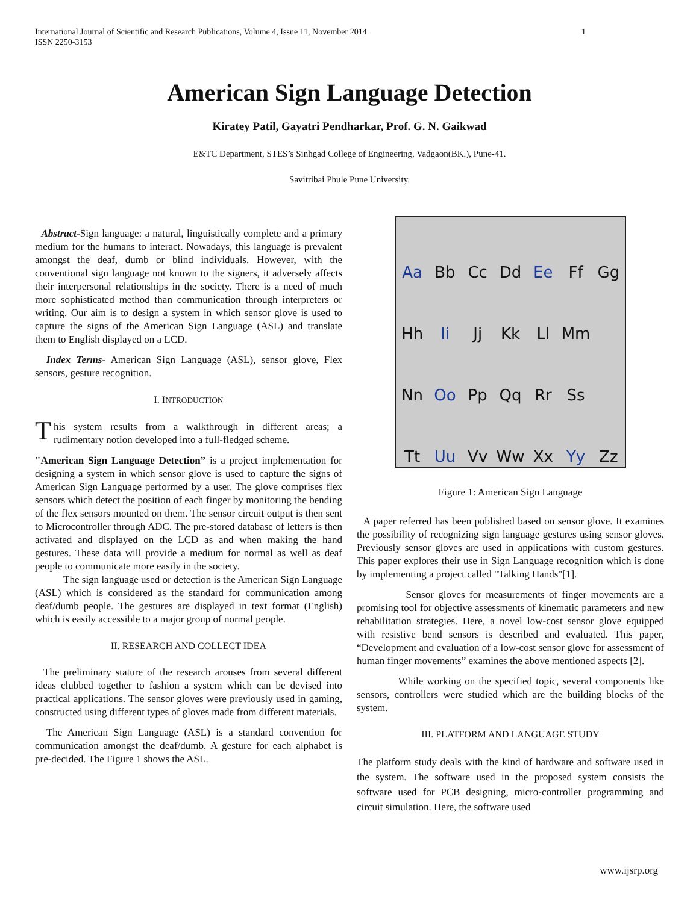International Journal of Scientific and Research Publications, Volume 4, Issue 11, November 2014
ISSN 2250-3153
1
American Sign Language Detection
Kiratey Patil, Gayatri Pendharkar, Prof. G. N. Gaikwad
E&TC Department, STES’s Sinhgad College of Engineering, Vadgaon(BK.), Pune-41.
Savitribai Phule Pune University.
Abstract-Sign language: a natural, linguistically complete and a primary medium for the humans to interact. Nowadays, this language is prevalent amongst the deaf, dumb or blind individuals. However, with the conventional sign language not known to the signers, it adversely affects their interpersonal relationships in the society. There is a need of much more sophisticated method than communication through interpreters or writing. Our aim is to design a system in which sensor glove is used to capture the signs of the American Sign Language (ASL) and translate them to English displayed on a LCD.
Index Terms- American Sign Language (ASL), sensor glove, Flex sensors, gesture recognition.
I. INTRODUCTION
This system results from a walkthrough in different areas; a rudimentary notion developed into a full-fledged scheme.
"American Sign Language Detection” is a project implementation for designing a system in which sensor glove is used to capture the signs of American Sign Language performed by a user. The glove comprises flex sensors which detect the position of each finger by monitoring the bending of the flex sensors mounted on them. The sensor circuit output is then sent to Microcontroller through ADC. The pre-stored database of letters is then activated and displayed on the LCD as and when making the hand gestures. These data will provide a medium for normal as well as deaf people to communicate more easily in the society.
The sign language used or detection is the American Sign Language (ASL) which is considered as the standard for communication among deaf/dumb people. The gestures are displayed in text format (English) which is easily accessible to a major group of normal people.
II. RESEARCH AND COLLECT IDEA
The preliminary stature of the research arouses from several different ideas clubbed together to fashion a system which can be devised into practical applications. The sensor gloves were previously used in gaming, constructed using different types of gloves made from different materials.
The American Sign Language (ASL) is a standard convention for communication amongst the deaf/dumb. A gesture for each alphabet is pre-decided. The Figure 1 shows the ASL.
Aa Bb Cc Dd Ee Ff Gg Hh Ii Jj Kk Ll Mm Nn Oo Pp Qq Rr Ss Tt Uu Vv Ww Xx Yy Zz
Figure 1: American Sign Language
A paper referred has been published based on sensor glove. It examines the possibility of recognizing sign language gestures using sensor gloves. Previously sensor gloves are used in applications with custom gestures. This paper explores their use in Sign Language recognition which is done by implementing a project called "Talking Hands"[1].
Sensor gloves for measurements of finger movements are a promising tool for objective assessments of kinematic parameters and new rehabilitation strategies. Here, a novel low-cost sensor glove equipped with resistive bend sensors is described and evaluated. This paper, “Development and evaluation of a low-cost sensor glove for assessment of human finger movements” examines the above mentioned aspects [2].
While working on the specified topic, several components like sensors, controllers were studied which are the building blocks of the system.
III. PLATFORM AND LANGUAGE STUDY
The platform study deals with the kind of hardware and software used in the system. The software used in the proposed system consists the software used for PCB designing, micro-controller programming and circuit simulation. Here, the software used
www.ijsrp.org